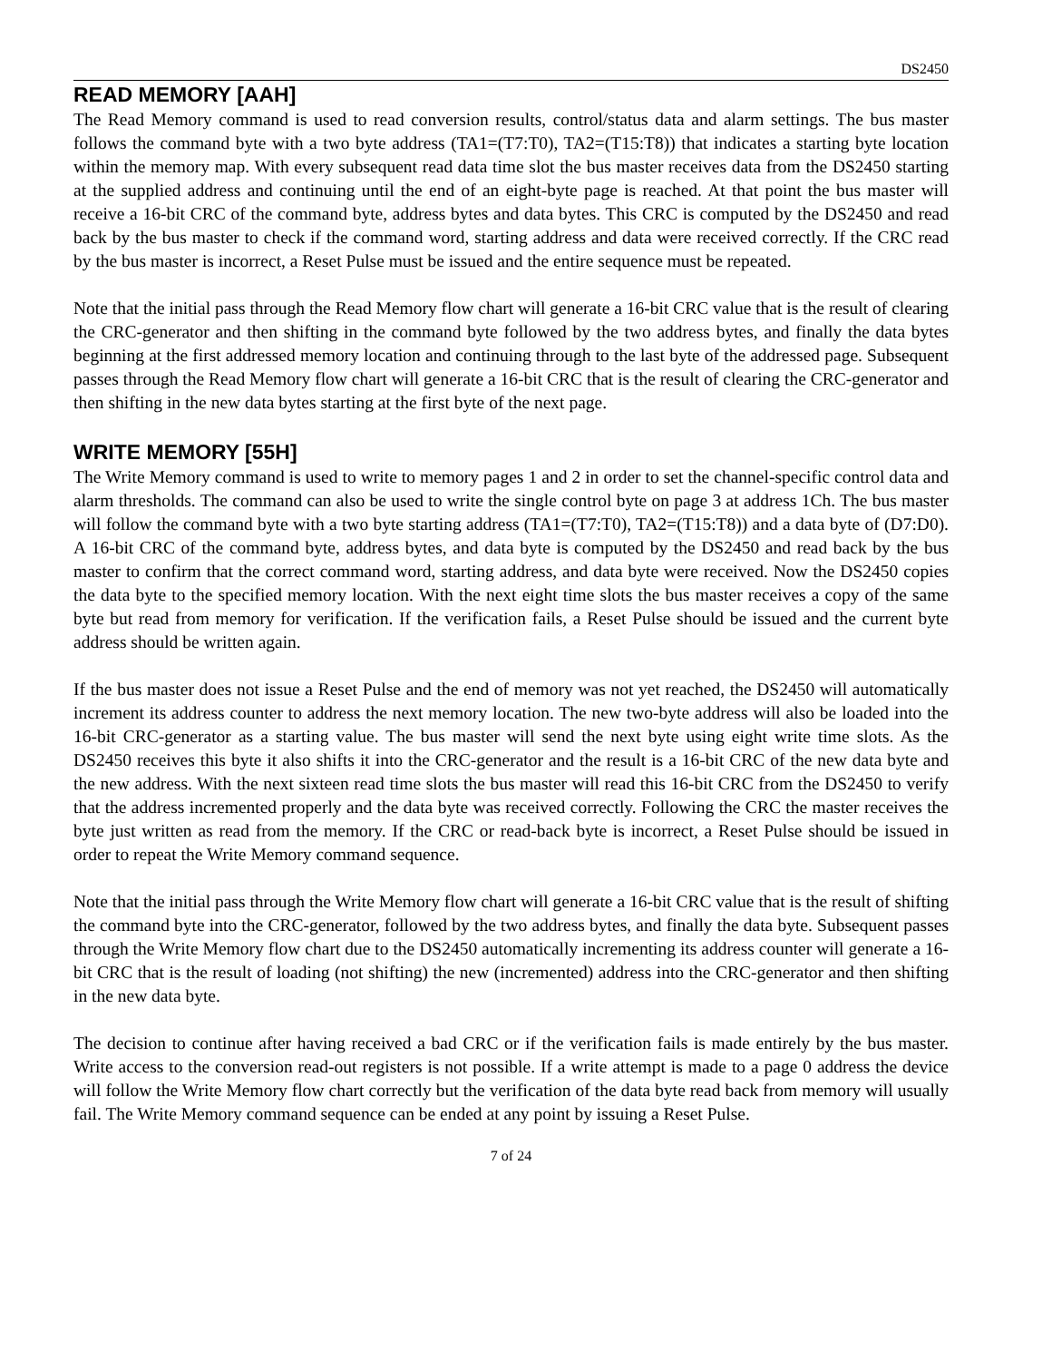DS2450
READ MEMORY [AAH]
The Read Memory command is used to read conversion results, control/status data and alarm settings. The bus master follows the command byte with a two byte address (TA1=(T7:T0), TA2=(T15:T8)) that indicates a starting byte location within the memory map. With every subsequent read data time slot the bus master receives data from the DS2450 starting at the supplied address and continuing until the end of an eight-byte page is reached. At that point the bus master will receive a 16-bit CRC of the command byte, address bytes and data bytes. This CRC is computed by the DS2450 and read back by the bus master to check if the command word, starting address and data were received correctly. If the CRC read by the bus master is incorrect, a Reset Pulse must be issued and the entire sequence must be repeated.
Note that the initial pass through the Read Memory flow chart will generate a 16-bit CRC value that is the result of clearing the CRC-generator and then shifting in the command byte followed by the two address bytes, and finally the data bytes beginning at the first addressed memory location and continuing through to the last byte of the addressed page. Subsequent passes through the Read Memory flow chart will generate a 16-bit CRC that is the result of clearing the CRC-generator and then shifting in the new data bytes starting at the first byte of the next page.
WRITE MEMORY [55H]
The Write Memory command is used to write to memory pages 1 and 2 in order to set the channel-specific control data and alarm thresholds. The command can also be used to write the single control byte on page 3 at address 1Ch. The bus master will follow the command byte with a two byte starting address (TA1=(T7:T0), TA2=(T15:T8)) and a data byte of (D7:D0). A 16-bit CRC of the command byte, address bytes, and data byte is computed by the DS2450 and read back by the bus master to confirm that the correct command word, starting address, and data byte were received. Now the DS2450 copies the data byte to the specified memory location. With the next eight time slots the bus master receives a copy of the same byte but read from memory for verification. If the verification fails, a Reset Pulse should be issued and the current byte address should be written again.
If the bus master does not issue a Reset Pulse and the end of memory was not yet reached, the DS2450 will automatically increment its address counter to address the next memory location. The new two-byte address will also be loaded into the 16-bit CRC-generator as a starting value. The bus master will send the next byte using eight write time slots. As the DS2450 receives this byte it also shifts it into the CRC-generator and the result is a 16-bit CRC of the new data byte and the new address. With the next sixteen read time slots the bus master will read this 16-bit CRC from the DS2450 to verify that the address incremented properly and the data byte was received correctly. Following the CRC the master receives the byte just written as read from the memory. If the CRC or read-back byte is incorrect, a Reset Pulse should be issued in order to repeat the Write Memory command sequence.
Note that the initial pass through the Write Memory flow chart will generate a 16-bit CRC value that is the result of shifting the command byte into the CRC-generator, followed by the two address bytes, and finally the data byte. Subsequent passes through the Write Memory flow chart due to the DS2450 automatically incrementing its address counter will generate a 16-bit CRC that is the result of loading (not shifting) the new (incremented) address into the CRC-generator and then shifting in the new data byte.
The decision to continue after having received a bad CRC or if the verification fails is made entirely by the bus master. Write access to the conversion read-out registers is not possible. If a write attempt is made to a page 0 address the device will follow the Write Memory flow chart correctly but the verification of the data byte read back from memory will usually fail. The Write Memory command sequence can be ended at any point by issuing a Reset Pulse.
7 of 24